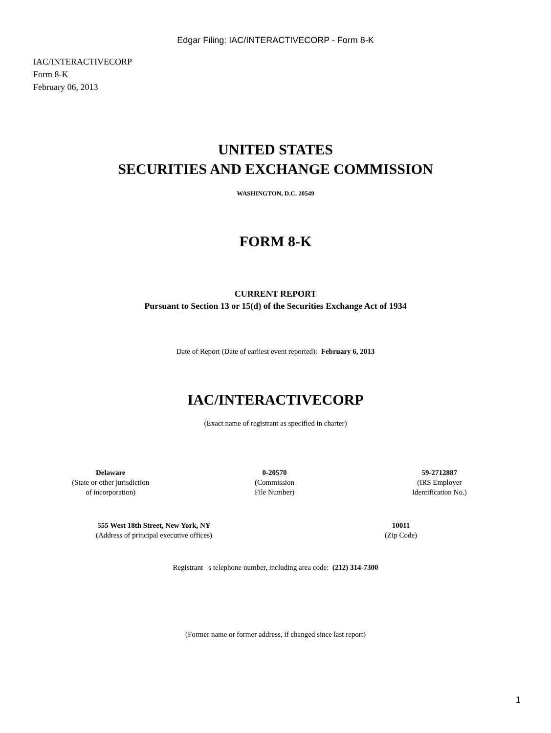Edgar Filing: IAC/INTERACTIVECORP - Form 8-K
IAC/INTERACTIVECORP
Form 8-K
February 06, 2013
UNITED STATES
SECURITIES AND EXCHANGE COMMISSION
WASHINGTON, D.C. 20549
FORM 8-K
CURRENT REPORT
Pursuant to Section 13 or 15(d) of the Securities Exchange Act of 1934
Date of Report (Date of earliest event reported): February 6, 2013
IAC/INTERACTIVECORP
(Exact name of registrant as specified in charter)
Delaware
(State or other jurisdiction
of incorporation)
0-20570
(Commission
File Number)
59-2712887
(IRS Employer
Identification No.)
555 West 18th Street, New York, NY
(Address of principal executive offices)
10011
(Zip Code)
Registrant s telephone number, including area code: (212) 314-7300
(Former name or former address, if changed since last report)
1